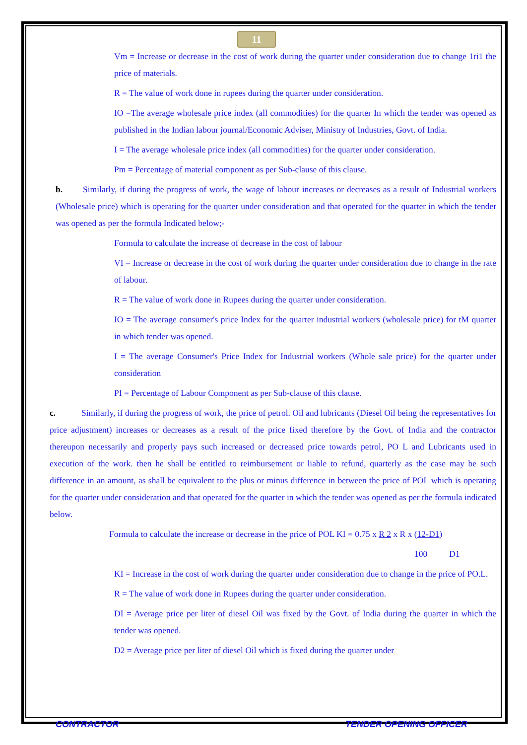11
Vm = Increase or decrease in the cost of work during the quarter under consideration due to change 1ri1 the price of materials.
R = The value of work done in rupees during the quarter under consideration.
IO =The average wholesale price index (all commodities) for the quarter In which the tender was opened as published in the Indian labour journal/Economic Adviser, Ministry of Industries, Govt. of India.
I = The average wholesale price index (all commodities) for the quarter under consideration.
Pm = Percentage of material component as per Sub-clause of this clause.
b. Similarly, if during the progress of work, the wage of labour increases or decreases as a result of Industrial workers (Wholesale price) which is operating for the quarter under consideration and that operated for the quarter in which the tender was opened as per the formula Indicated below;-
Formula to calculate the increase of decrease in the cost of labour
VI = Increase or decrease in the cost of work during the quarter under consideration due to change in the rate of labour.
R = The value of work done in Rupees during the quarter under consideration.
IO = The average consumer's price Index for the quarter industrial workers (wholesale price) for tM quarter in which tender was opened.
I = The average Consumer's Price Index for Industrial workers (Whole sale price) for the quarter under consideration
PI = Percentage of Labour Component as per Sub-clause of this clause.
c. Similarly, if during the progress of work, the price of petrol. Oil and lubricants (Diesel Oil being the representatives for price adjustment) increases or decreases as a result of the price fixed therefore by the Govt. of India and the contractor thereupon necessarily and properly pays such increased or decreased price towards petrol, PO L and Lubricants used in execution of the work. then he shall be entitled to reimbursement or liable to refund, quarterly as the case may be such difference in an amount, as shall be equivalent to the plus or minus difference in between the price of POL which is operating for the quarter under consideration and that operated for the quarter in which the tender was opened as per the formula indicated below.
Formula to calculate the increase or decrease in the price of POL KI = 0.75 x R 2 x R x (12-D1)
100 D1
KI = Increase in the cost of work during the quarter under consideration due to change in the price of PO.L.
R = The value of work done in Rupees during the quarter under consideration.
DI = Average price per liter of diesel Oil was fixed by the Govt. of India during the quarter in which the tender was opened.
D2 = Average price per liter of diesel Oil which is fixed during the quarter under
CONTRACTOR TENDER OPENING OFFICER